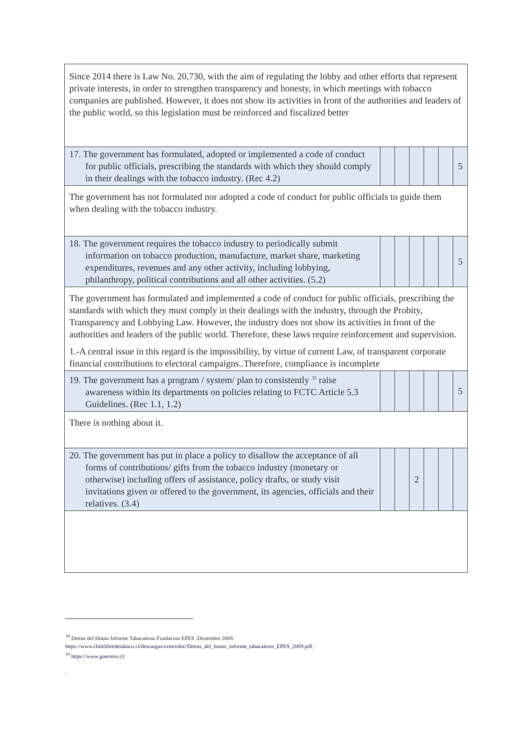| Since 2014 there is Law No. 20,730, with the aim of regulating the lobby and other efforts that represent private interests, in order to strengthen transparency and honesty, in which meetings with tobacco companies are published. However, it does not show its activities in front of the authorities and leaders of the public world, so this legislation must be reinforced and fiscalized better | | | | | | |
| 17. The government has formulated, adopted or implemented a code of conduct for public officials, prescribing the standards with which they should comply in their dealings with the tobacco industry. (Rec 4.2) | | | | | | 5 |
| The government has not formulated nor adopted a code of conduct for public officials to guide them when dealing with the tobacco industry. | | | | | | |
| 18. The government requires the tobacco industry to periodically submit information on tobacco production, manufacture, market share, marketing expenditures, revenues and any other activity, including lobbying, philanthropy, political contributions and all other activities. (5.2) | | | | | | 5 |
| The government has formulated and implemented a code of conduct for public officials, prescribing the standards with which they must comply in their dealings with the industry, through the Probity, Transparency and Lobbying Law. However, the industry does not show its activities in front of the authorities and leaders of the public world. Therefore, these laws require reinforcement and supervision. 1.-A central issue in this regard is the impossibility, by virtue of current Law, of transparent corporate financial contributions to electoral campaigns..Therefore, compliance is incomplete | | | | | | |
| 19. The government has a program / system/ plan to consistently <sup>35</sup> raise awareness within its departments on policies relating to FCTC Article 5.3 Guidelines. (Rec 1.1, 1.2) | | | | | | 5 |
| There is nothing about it. | | | | | | |
| 20. The government has put in place a policy to disallow the acceptance of all forms of contributions/ gifts from the tobacco industry (monetary or otherwise) including offers of assistance, policy drafts, or study visit invitations given or offered to the government, its agencies, officials and their relatives. (3.4) | | | 2 | | | |
<sup>18</sup> Detras del Humo Informe Tabacaleras Fundacion EPES .Diciembre 2009.
https://www.chilelibredetabaco.cl/descargas/centrodoc/Detras_del_humo_informe_tabacaleras_EPES_2009.pdf.
<sup>19</sup> https://www.guerrero.cl/
.